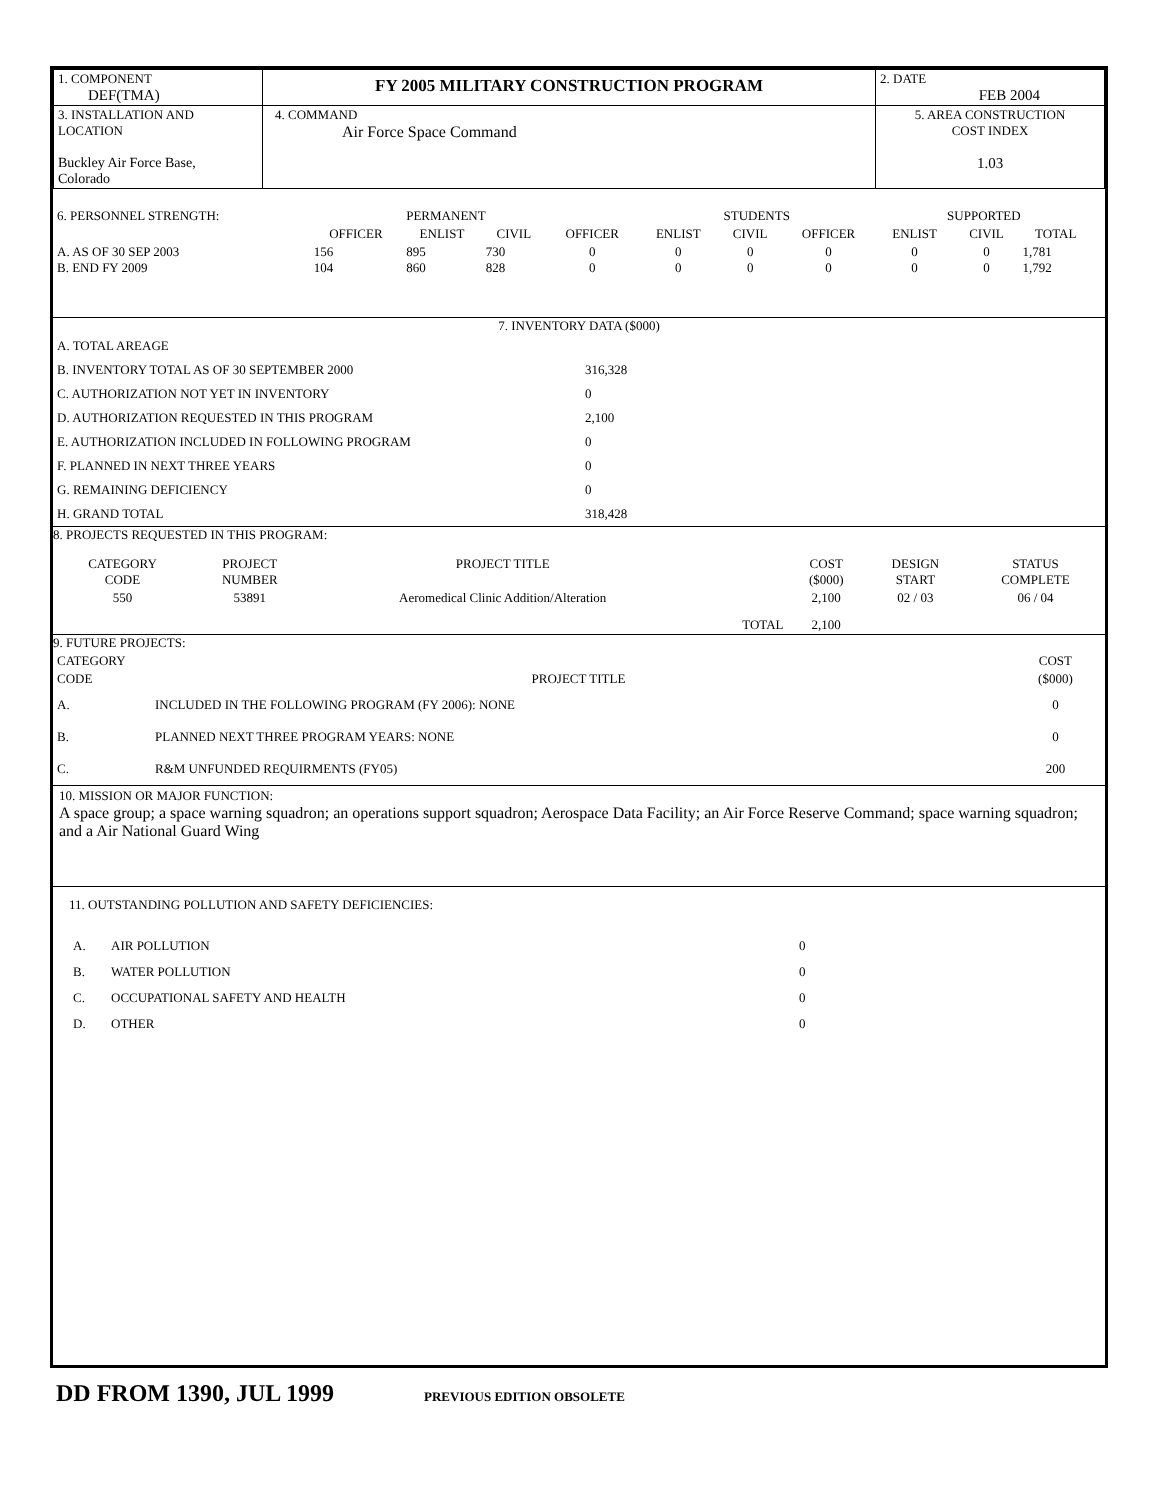| 1. COMPONENT DEF(TMA) | FY 2005 MILITARY CONSTRUCTION PROGRAM | 2. DATE FEB 2004 |
| 3. INSTALLATION AND LOCATION Buckley Air Force Base, Colorado | 4. COMMAND Air Force Space Command | 5. AREA CONSTRUCTION COST INDEX 1.03 |
| 6. PERSONNEL STRENGTH: | | PERMANENT | | | STUDENTS | | | SUPPORTED | | | |
| | OFFICER | ENLIST | CIVIL | OFFICER | ENLIST | CIVIL | OFFICER | ENLIST | CIVIL | TOTAL | |
| A. AS OF 30 SEP 2003 B. END FY 2009 | 156 104 | 895 860 | 730 828 | 0 0 | 0 0 | 0 0 | 0 0 | 0 0 | 0 0 | 1,781 1,792 | |
7. INVENTORY DATA ($000)
| A. TOTAL AREAGE | |
| B. INVENTORY TOTAL AS OF 30 SEPTEMBER 2000 | 316,328 |
| C. AUTHORIZATION NOT YET IN INVENTORY | 0 |
| D. AUTHORIZATION REQUESTED IN THIS PROGRAM | 2,100 |
| E. AUTHORIZATION INCLUDED IN FOLLOWING PROGRAM | 0 |
| F. PLANNED IN NEXT THREE YEARS | 0 |
| G. REMAINING DEFICIENCY | 0 |
| H. GRAND TOTAL | 318,428 |
8. PROJECTS REQUESTED IN THIS PROGRAM:
| CATEGORY CODE | PROJECT NUMBER | PROJECT TITLE | | COST ($000) | DESIGN START | STATUS COMPLETE |
| --- | --- | --- | --- | --- | --- | --- |
| 550 | 53891 | Aeromedical Clinic Addition/Alteration | | 2,100 | 02 / 03 | 06 / 04 |
| | | | TOTAL | 2,100 | | |
9. FUTURE PROJECTS:
| CATEGORY CODE | PROJECT TITLE | COST ($000) |
| A. | INCLUDED IN THE FOLLOWING PROGRAM (FY 2006): NONE | 0 |
| B. | PLANNED NEXT THREE PROGRAM YEARS: NONE | 0 |
| C. | R&M UNFUNDED REQUIRMENTS (FY05) | 200 |
10. MISSION OR MAJOR FUNCTION:
A space group; a space warning squadron; an operations support squadron; Aerospace Data Facility; an Air Force Reserve Command; space warning squadron; and a Air National Guard Wing
11. OUTSTANDING POLLUTION AND SAFETY DEFICIENCIES:
| A. | AIR POLLUTION | 0 |
| B. | WATER POLLUTION | 0 |
| C. | OCCUPATIONAL SAFETY AND HEALTH | 0 |
| D. | OTHER | 0 |
DD FROM 1390, JUL 1999 PREVIOUS EDITION OBSOLETE